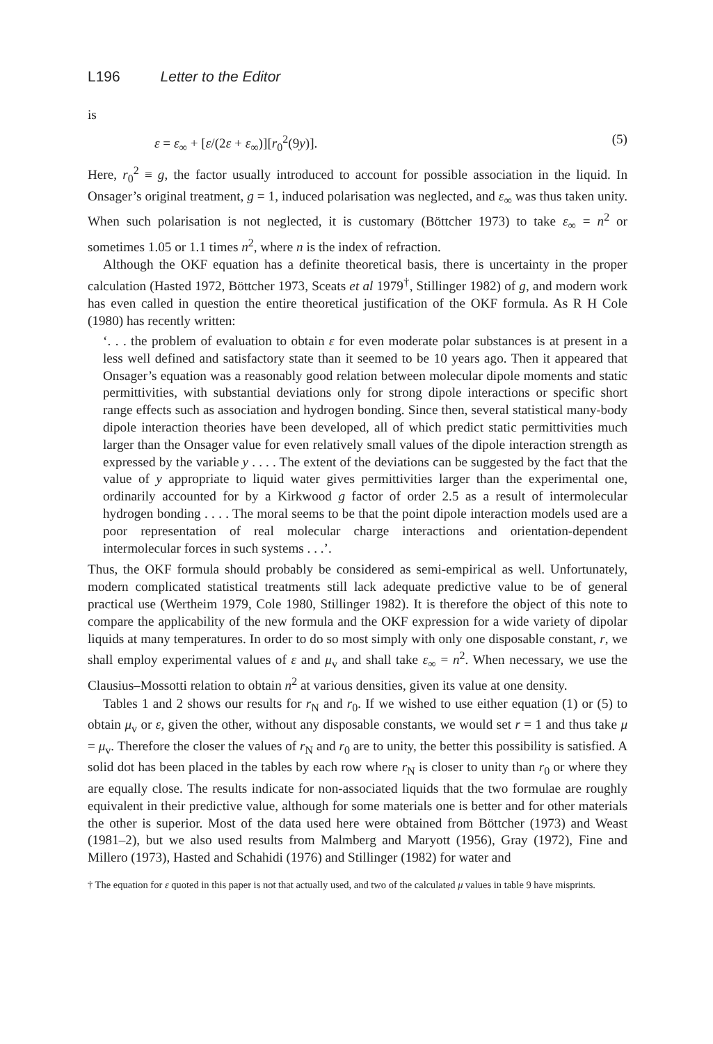L196 Letter to the Editor
is
ε = ε<sub>∞</sub> + [ε/(2ε + ε<sub>∞</sub>)][r<sub>0</sub><sup>2</sup>(9y)]. (5)
Here, r<sub>0</sub><sup>2</sup> ≡ g, the factor usually introduced to account for possible association in the liquid. In Onsager’s original treatment, g = 1, induced polarisation was neglected, and ε<sub>∞</sub> was thus taken unity. When such polarisation is not neglected, it is customary (Böttcher 1973) to take ε<sub>∞</sub> = n<sup>2</sup> or sometimes 1.05 or 1.1 times n<sup>2</sup>, where n is the index of refraction.
Although the OKF equation has a definite theoretical basis, there is uncertainty in the proper calculation (Hasted 1972, Böttcher 1973, Sceats et al 1979<sup>†</sup>, Stillinger 1982) of g, and modern work has even called in question the entire theoretical justification of the OKF formula. As R H Cole (1980) has recently written:
‘. . . the problem of evaluation to obtain ε for even moderate polar substances is at present in a less well defined and satisfactory state than it seemed to be 10 years ago. Then it appeared that Onsager’s equation was a reasonably good relation between molecular dipole moments and static permittivities, with substantial deviations only for strong dipole interactions or specific short range effects such as association and hydrogen bonding. Since then, several statistical many-body dipole interaction theories have been developed, all of which predict static permittivities much larger than the Onsager value for even relatively small values of the dipole interaction strength as expressed by the variable y . . . . The extent of the deviations can be suggested by the fact that the value of y appropriate to liquid water gives permittivities larger than the experimental one, ordinarily accounted for by a Kirkwood g factor of order 2.5 as a result of intermolecular hydrogen bonding . . . . The moral seems to be that the point dipole interaction models used are a poor representation of real molecular charge interactions and orientation-dependent intermolecular forces in such systems . . .’.
Thus, the OKF formula should probably be considered as semi-empirical as well. Unfortunately, modern complicated statistical treatments still lack adequate predictive value to be of general practical use (Wertheim 1979, Cole 1980, Stillinger 1982). It is therefore the object of this note to compare the applicability of the new formula and the OKF expression for a wide variety of dipolar liquids at many temperatures. In order to do so most simply with only one disposable constant, r, we shall employ experimental values of ε and μ<sub>v</sub> and shall take ε<sub>∞</sub> = n<sup>2</sup>. When necessary, we use the Clausius–Mossotti relation to obtain n<sup>2</sup> at various densities, given its value at one density.
Tables 1 and 2 shows our results for r<sub>N</sub> and r<sub>0</sub>. If we wished to use either equation (1) or (5) to obtain μ<sub>v</sub> or ε, given the other, without any disposable constants, we would set r = 1 and thus take μ = μ<sub>v</sub>. Therefore the closer the values of r<sub>N</sub> and r<sub>0</sub> are to unity, the better this possibility is satisfied. A solid dot has been placed in the tables by each row where r<sub>N</sub> is closer to unity than r<sub>0</sub> or where they are equally close. The results indicate for non-associated liquids that the two formulae are roughly equivalent in their predictive value, although for some materials one is better and for other materials the other is superior. Most of the data used here were obtained from Böttcher (1973) and Weast (1981–2), but we also used results from Malmberg and Maryott (1956), Gray (1972), Fine and Millero (1973), Hasted and Schahidi (1976) and Stillinger (1982) for water and
† The equation for ε quoted in this paper is not that actually used, and two of the calculated μ values in table 9 have misprints.